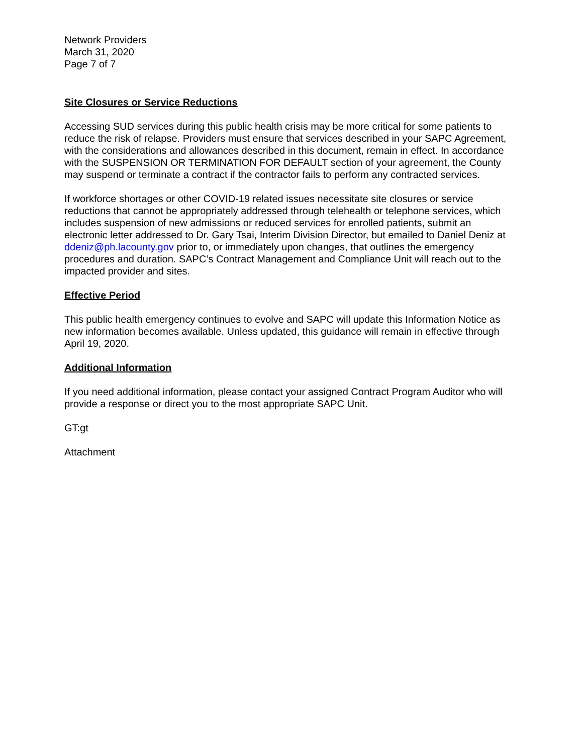Network Providers
March 31, 2020
Page 7 of 7
Site Closures or Service Reductions
Accessing SUD services during this public health crisis may be more critical for some patients to reduce the risk of relapse. Providers must ensure that services described in your SAPC Agreement, with the considerations and allowances described in this document, remain in effect. In accordance with the SUSPENSION OR TERMINATION FOR DEFAULT section of your agreement, the County may suspend or terminate a contract if the contractor fails to perform any contracted services.
If workforce shortages or other COVID-19 related issues necessitate site closures or service reductions that cannot be appropriately addressed through telehealth or telephone services, which includes suspension of new admissions or reduced services for enrolled patients, submit an electronic letter addressed to Dr. Gary Tsai, Interim Division Director, but emailed to Daniel Deniz at ddeniz@ph.lacounty.gov prior to, or immediately upon changes, that outlines the emergency procedures and duration. SAPC’s Contract Management and Compliance Unit will reach out to the impacted provider and sites.
Effective Period
This public health emergency continues to evolve and SAPC will update this Information Notice as new information becomes available. Unless updated, this guidance will remain in effective through April 19, 2020.
Additional Information
If you need additional information, please contact your assigned Contract Program Auditor who will provide a response or direct you to the most appropriate SAPC Unit.
GT:gt
Attachment